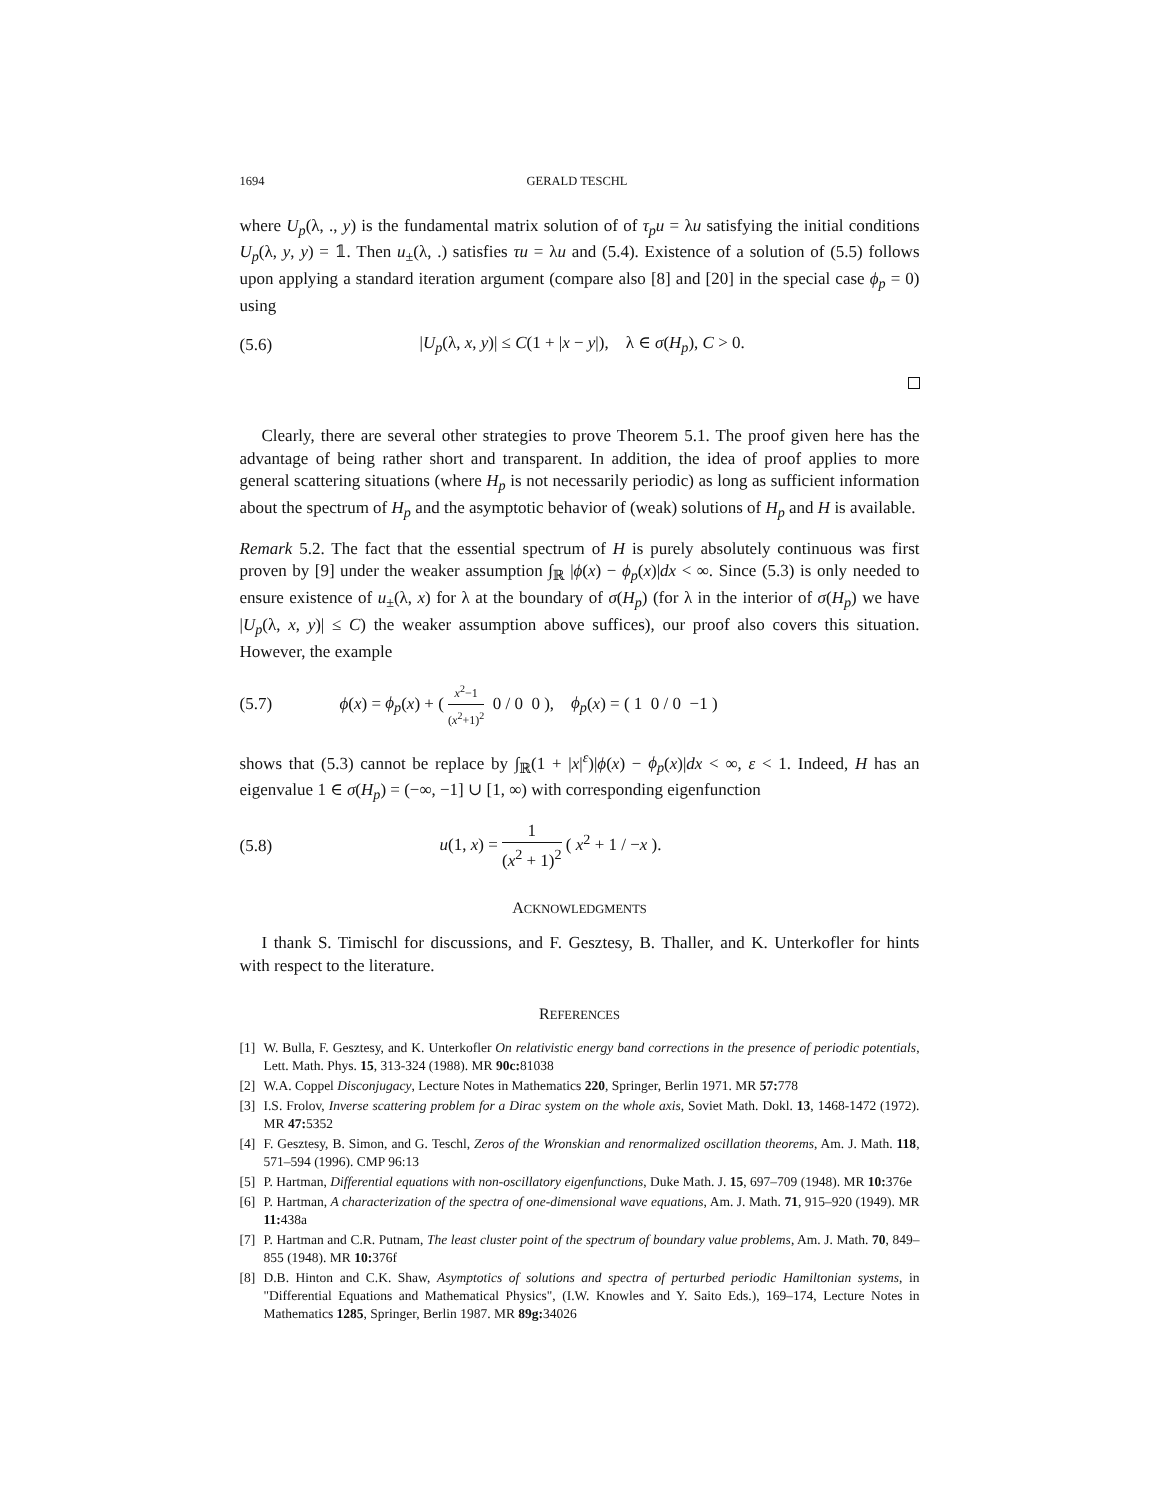1694 GERALD TESCHL
where U<sub>p</sub>(λ, ., y) is the fundamental matrix solution of of τ<sub>p</sub>u = λu satisfying the initial conditions U<sub>p</sub>(λ, y, y) = 𝟙. Then u<sub>±</sub>(λ, .) satisfies τu = λu and (5.4). Existence of a solution of (5.5) follows upon applying a standard iteration argument (compare also [8] and [20] in the special case ϕ<sub>p</sub> = 0) using
(5.6) |U<sub>p</sub>(λ, x, y)| ≤ C(1 + |x − y|), λ ∈ σ(H<sub>p</sub>), C > 0.
Clearly, there are several other strategies to prove Theorem 5.1. The proof given here has the advantage of being rather short and transparent. In addition, the idea of proof applies to more general scattering situations (where H<sub>p</sub> is not necessarily periodic) as long as sufficient information about the spectrum of H<sub>p</sub> and the asymptotic behavior of (weak) solutions of H<sub>p</sub> and H is available.
Remark 5.2. The fact that the essential spectrum of H is purely absolutely continuous was first proven by [9] under the weaker assumption ∫<sub>ℝ</sub> |ϕ(x) − ϕ<sub>p</sub>(x)|dx < ∞. Since (5.3) is only needed to ensure existence of u<sub>±</sub>(λ, x) for λ at the boundary of σ(H<sub>p</sub>) (for λ in the interior of σ(H<sub>p</sub>) we have |U<sub>p</sub>(λ, x, y)| ≤ C) the weaker assumption above suffices), our proof also covers this situation. However, the example
(5.7) ϕ(x) = ϕ<sub>p</sub>(x) + ( x<sup>2</sup>−1 (x<sup>2</sup>+1)<sup>2</sup> 0 / 0 0 ), ϕ<sub>p</sub>(x) = ( 1 0 / 0 −1 )
shows that (5.3) cannot be replace by ∫<sub>ℝ</sub>(1 + |x|<sup>ε</sup>)|ϕ(x) − ϕ<sub>p</sub>(x)|dx < ∞, ε < 1. Indeed, H has an eigenvalue 1 ∈ σ(H<sub>p</sub>) = (−∞, −1] ∪ [1, ∞) with corresponding eigenfunction
(5.8) u(1, x) = 1 (x<sup>2</sup> + 1)<sup>2</sup> ( x<sup>2</sup> + 1 / −x ).
ACKNOWLEDGMENTS
I thank S. Timischl for discussions, and F. Gesztesy, B. Thaller, and K. Unterkofler for hints with respect to the literature.
REFERENCES
[1] W. Bulla, F. Gesztesy, and K. Unterkofler On relativistic energy band corrections in the presence of periodic potentials, Lett. Math. Phys. 15, 313-324 (1988). MR 90c: 81038
[2] W.A. Coppel Disconjugacy, Lecture Notes in Mathematics 220, Springer, Berlin 1971. MR 57: 778
[3] I.S. Frolov, Inverse scattering problem for a Dirac system on the whole axis, Soviet Math. Dokl. 13, 1468-1472 (1972). MR 47: 5352
[4] F. Gesztesy, B. Simon, and G. Teschl, Zeros of the Wronskian and renormalized oscillation theorems, Am. J. Math. 118, 571–594 (1996). CMP 96:13
[5] P. Hartman, Differential equations with non-oscillatory eigenfunctions, Duke Math. J. 15, 697–709 (1948). MR 10: 376e
[6] P. Hartman, A characterization of the spectra of one-dimensional wave equations, Am. J. Math. 71, 915–920 (1949). MR 11: 438a
[7] P. Hartman and C.R. Putnam, The least cluster point of the spectrum of boundary value problems, Am. J. Math. 70, 849–855 (1948). MR 10: 376f
[8] D.B. Hinton and C.K. Shaw, Asymptotics of solutions and spectra of perturbed periodic Hamiltonian systems, in "Differential Equations and Mathematical Physics", (I.W. Knowles and Y. Saito Eds.), 169–174, Lecture Notes in Mathematics 1285, Springer, Berlin 1987. MR 89g: 34026